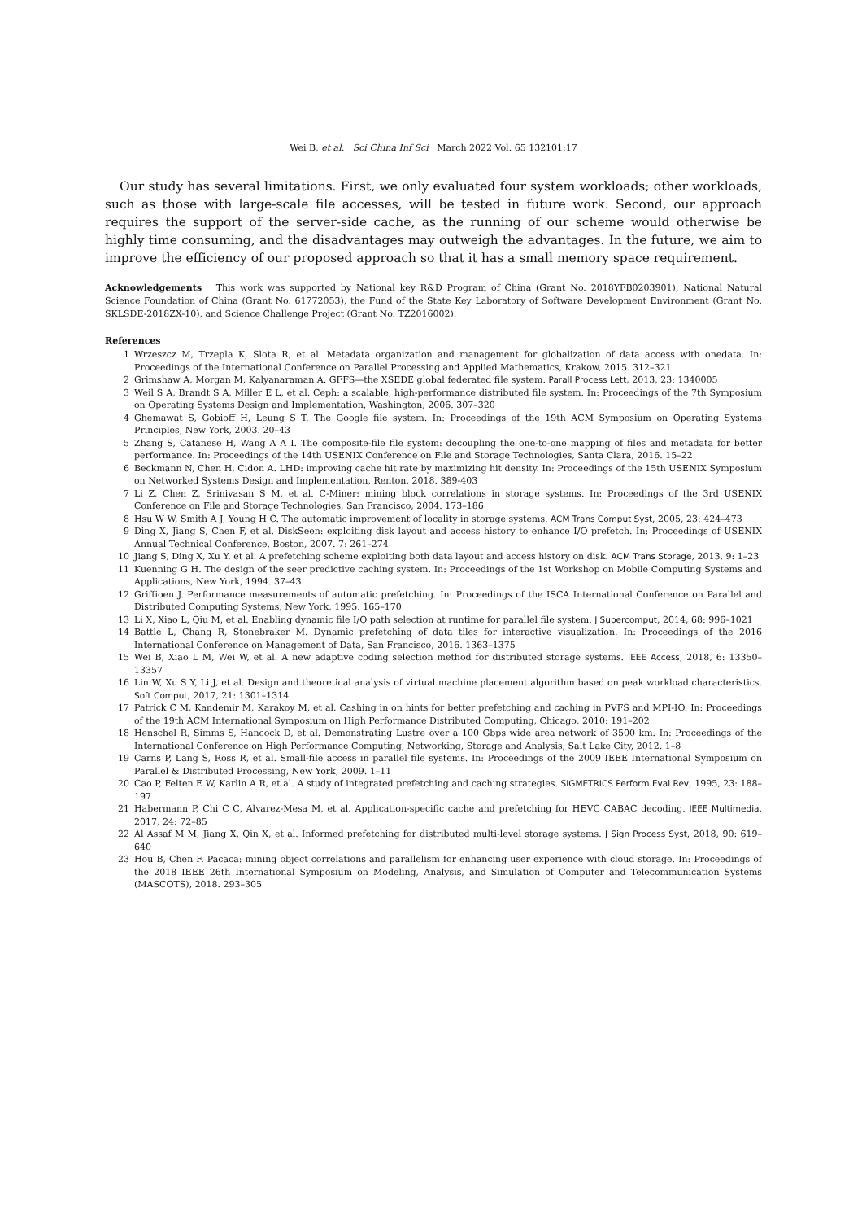Wei B, et al. Sci China Inf Sci March 2022 Vol. 65 132101:17
Our study has several limitations. First, we only evaluated four system workloads; other workloads, such as those with large-scale file accesses, will be tested in future work. Second, our approach requires the support of the server-side cache, as the running of our scheme would otherwise be highly time consuming, and the disadvantages may outweigh the advantages. In the future, we aim to improve the efficiency of our proposed approach so that it has a small memory space requirement.
Acknowledgements This work was supported by National key R&D Program of China (Grant No. 2018YFB0203901), National Natural Science Foundation of China (Grant No. 61772053), the Fund of the State Key Laboratory of Software Development Environment (Grant No. SKLSDE-2018ZX-10), and Science Challenge Project (Grant No. TZ2016002).
References
1 Wrzeszcz M, Trzepla K, Slota R, et al. Metadata organization and management for globalization of data access with onedata. In: Proceedings of the International Conference on Parallel Processing and Applied Mathematics, Krakow, 2015. 312–321
2 Grimshaw A, Morgan M, Kalyanaraman A. GFFS—the XSEDE global federated file system. Parall Process Lett, 2013, 23: 1340005
3 Weil S A, Brandt S A, Miller E L, et al. Ceph: a scalable, high-performance distributed file system. In: Proceedings of the 7th Symposium on Operating Systems Design and Implementation, Washington, 2006. 307–320
4 Ghemawat S, Gobioff H, Leung S T. The Google file system. In: Proceedings of the 19th ACM Symposium on Operating Systems Principles, New York, 2003. 20–43
5 Zhang S, Catanese H, Wang A A I. The composite-file file system: decoupling the one-to-one mapping of files and metadata for better performance. In: Proceedings of the 14th USENIX Conference on File and Storage Technologies, Santa Clara, 2016. 15–22
6 Beckmann N, Chen H, Cidon A. LHD: improving cache hit rate by maximizing hit density. In: Proceedings of the 15th USENIX Symposium on Networked Systems Design and Implementation, Renton, 2018. 389-403
7 Li Z, Chen Z, Srinivasan S M, et al. C-Miner: mining block correlations in storage systems. In: Proceedings of the 3rd USENIX Conference on File and Storage Technologies, San Francisco, 2004. 173–186
8 Hsu W W, Smith A J, Young H C. The automatic improvement of locality in storage systems. ACM Trans Comput Syst, 2005, 23: 424–473
9 Ding X, Jiang S, Chen F, et al. DiskSeen: exploiting disk layout and access history to enhance I/O prefetch. In: Proceedings of USENIX Annual Technical Conference, Boston, 2007. 7: 261–274
10 Jiang S, Ding X, Xu Y, et al. A prefetching scheme exploiting both data layout and access history on disk. ACM Trans Storage, 2013, 9: 1–23
11 Kuenning G H. The design of the seer predictive caching system. In: Proceedings of the 1st Workshop on Mobile Computing Systems and Applications, New York, 1994. 37–43
12 Griffioen J. Performance measurements of automatic prefetching. In: Proceedings of the ISCA International Conference on Parallel and Distributed Computing Systems, New York, 1995. 165–170
13 Li X, Xiao L, Qiu M, et al. Enabling dynamic file I/O path selection at runtime for parallel file system. J Supercomput, 2014, 68: 996–1021
14 Battle L, Chang R, Stonebraker M. Dynamic prefetching of data tiles for interactive visualization. In: Proceedings of the 2016 International Conference on Management of Data, San Francisco, 2016. 1363–1375
15 Wei B, Xiao L M, Wei W, et al. A new adaptive coding selection method for distributed storage systems. IEEE Access, 2018, 6: 13350–13357
16 Lin W, Xu S Y, Li J, et al. Design and theoretical analysis of virtual machine placement algorithm based on peak workload characteristics. Soft Comput, 2017, 21: 1301–1314
17 Patrick C M, Kandemir M, Karakoy M, et al. Cashing in on hints for better prefetching and caching in PVFS and MPI-IO. In: Proceedings of the 19th ACM International Symposium on High Performance Distributed Computing, Chicago, 2010: 191–202
18 Henschel R, Simms S, Hancock D, et al. Demonstrating Lustre over a 100 Gbps wide area network of 3500 km. In: Proceedings of the International Conference on High Performance Computing, Networking, Storage and Analysis, Salt Lake City, 2012. 1–8
19 Carns P, Lang S, Ross R, et al. Small-file access in parallel file systems. In: Proceedings of the 2009 IEEE International Symposium on Parallel & Distributed Processing, New York, 2009. 1–11
20 Cao P, Felten E W, Karlin A R, et al. A study of integrated prefetching and caching strategies. SIGMETRICS Perform Eval Rev, 1995, 23: 188–197
21 Habermann P, Chi C C, Alvarez-Mesa M, et al. Application-specific cache and prefetching for HEVC CABAC decoding. IEEE Multimedia, 2017, 24: 72–85
22 Al Assaf M M, Jiang X, Qin X, et al. Informed prefetching for distributed multi-level storage systems. J Sign Process Syst, 2018, 90: 619–640
23 Hou B, Chen F. Pacaca: mining object correlations and parallelism for enhancing user experience with cloud storage. In: Proceedings of the 2018 IEEE 26th International Symposium on Modeling, Analysis, and Simulation of Computer and Telecommunication Systems (MASCOTS), 2018. 293–305